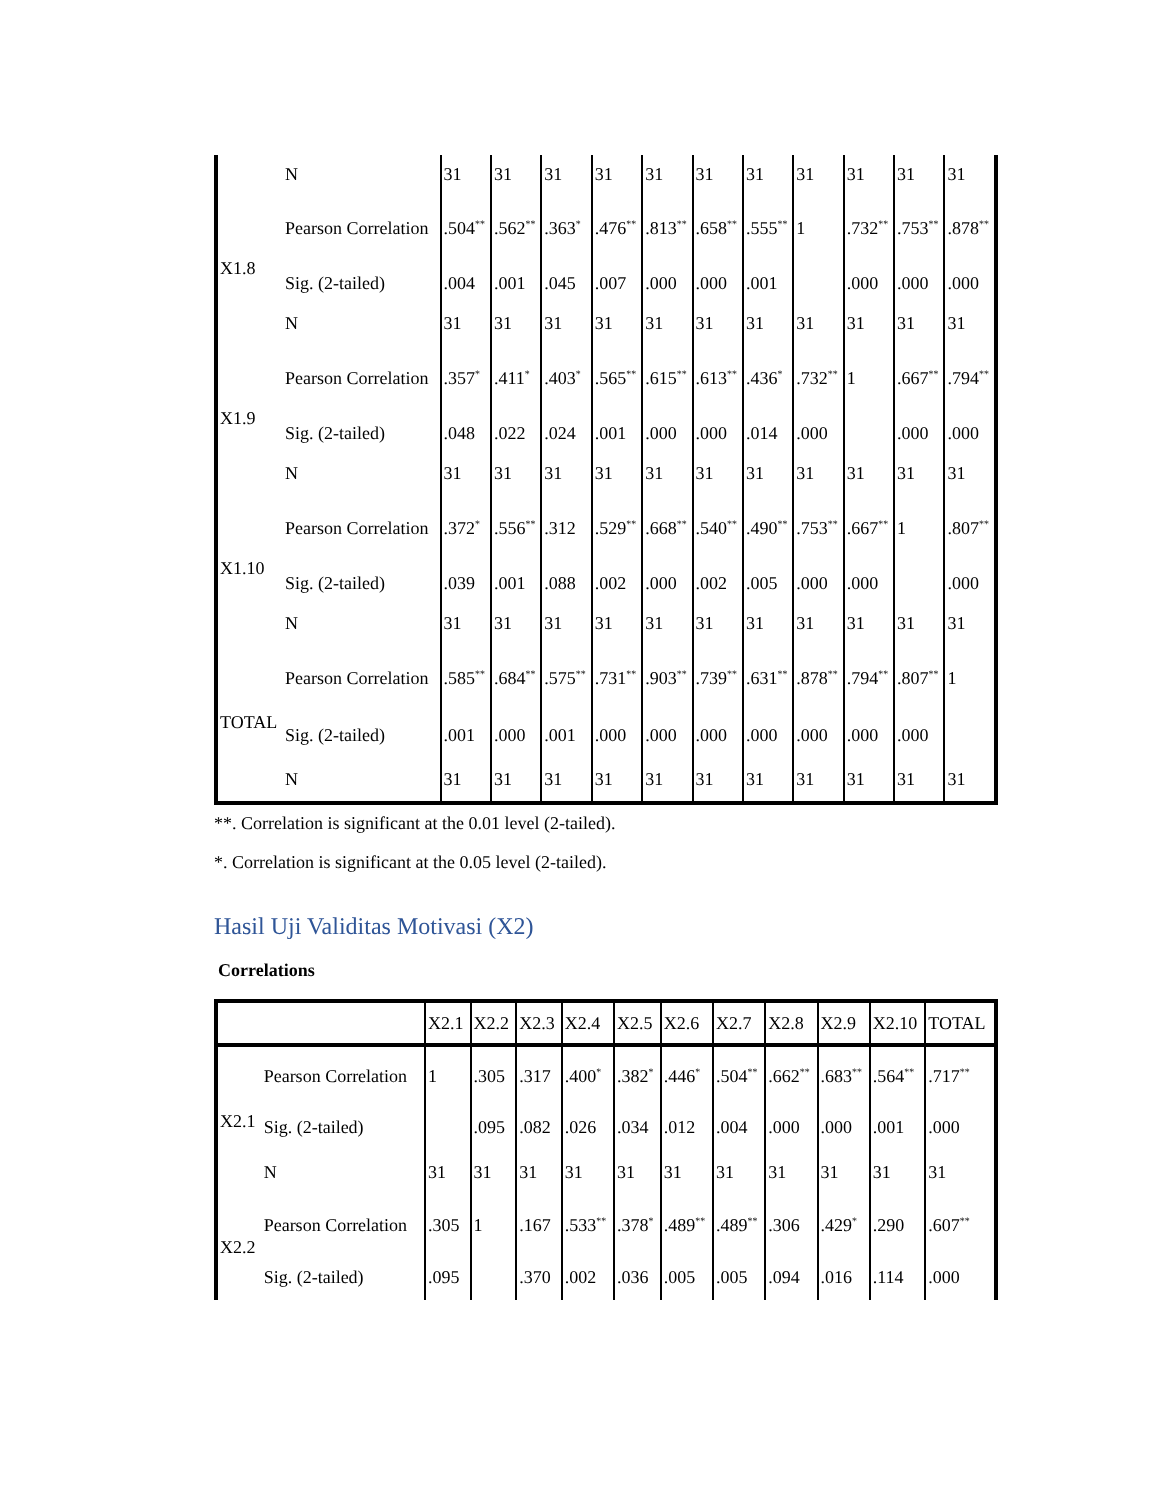| | N | 31 | 31 | 31 | 31 | 31 | 31 | 31 | 31 | 31 | 31 | 31 |
| X1.8 | Pearson Correlation | .504<sup>**</sup> | .562<sup>**</sup> | .363<sup>*</sup> | .476<sup>**</sup> | .813<sup>**</sup> | .658<sup>**</sup> | .555<sup>**</sup> | 1 | .732<sup>**</sup> | .753<sup>**</sup> | .878<sup>**</sup> |
| | Sig. (2-tailed) | .004 | .001 | .045 | .007 | .000 | .000 | .001 | | .000 | .000 | .000 |
| | N | 31 | 31 | 31 | 31 | 31 | 31 | 31 | 31 | 31 | 31 | 31 |
| X1.9 | Pearson Correlation | .357<sup>*</sup> | .411<sup>*</sup> | .403<sup>*</sup> | .565<sup>**</sup> | .615<sup>**</sup> | .613<sup>**</sup> | .436<sup>*</sup> | .732<sup>**</sup> | 1 | .667<sup>**</sup> | .794<sup>**</sup> |
| | Sig. (2-tailed) | .048 | .022 | .024 | .001 | .000 | .000 | .014 | .000 | | .000 | .000 |
| | N | 31 | 31 | 31 | 31 | 31 | 31 | 31 | 31 | 31 | 31 | 31 |
| X1.10 | Pearson Correlation | .372<sup>*</sup> | .556<sup>**</sup> | .312 | .529<sup>**</sup> | .668<sup>**</sup> | .540<sup>**</sup> | .490<sup>**</sup> | .753<sup>**</sup> | .667<sup>**</sup> | 1 | .807<sup>**</sup> |
| | Sig. (2-tailed) | .039 | .001 | .088 | .002 | .000 | .002 | .005 | .000 | .000 | | .000 |
| | N | 31 | 31 | 31 | 31 | 31 | 31 | 31 | 31 | 31 | 31 | 31 |
| TOTAL | Pearson Correlation | .585<sup>**</sup> | .684<sup>**</sup> | .575<sup>**</sup> | .731<sup>**</sup> | .903<sup>**</sup> | .739<sup>**</sup> | .631<sup>**</sup> | .878<sup>**</sup> | .794<sup>**</sup> | .807<sup>**</sup> | 1 |
| | Sig. (2-tailed) | .001 | .000 | .001 | .000 | .000 | .000 | .000 | .000 | .000 | .000 | |
| | N | 31 | 31 | 31 | 31 | 31 | 31 | 31 | 31 | 31 | 31 | 31 |
**. Correlation is significant at the 0.01 level (2-tailed).
*. Correlation is significant at the 0.05 level (2-tailed).
Hasil Uji Validitas Motivasi (X2)
Correlations
| | | X2.1 | X2.2 | X2.3 | X2.4 | X2.5 | X2.6 | X2.7 | X2.8 | X2.9 | X2.10 | TOTAL |
| --- | --- | --- | --- | --- | --- | --- | --- | --- | --- | --- | --- | --- |
| X2.1 | Pearson Correlation | 1 | .305 | .317 | .400<sup>*</sup> | .382<sup>*</sup> | .446<sup>*</sup> | .504<sup>**</sup> | .662<sup>**</sup> | .683<sup>**</sup> | .564<sup>**</sup> | .717<sup>**</sup> |
| | Sig. (2-tailed) | | .095 | .082 | .026 | .034 | .012 | .004 | .000 | .000 | .001 | .000 |
| | N | 31 | 31 | 31 | 31 | 31 | 31 | 31 | 31 | 31 | 31 | 31 |
| X2.2 | Pearson Correlation | .305 | 1 | .167 | .533<sup>**</sup> | .378<sup>*</sup> | .489<sup>**</sup> | .489<sup>**</sup> | .306 | .429<sup>*</sup> | .290 | .607<sup>**</sup> |
| | Sig. (2-tailed) | .095 | | .370 | .002 | .036 | .005 | .005 | .094 | .016 | .114 | .000 |